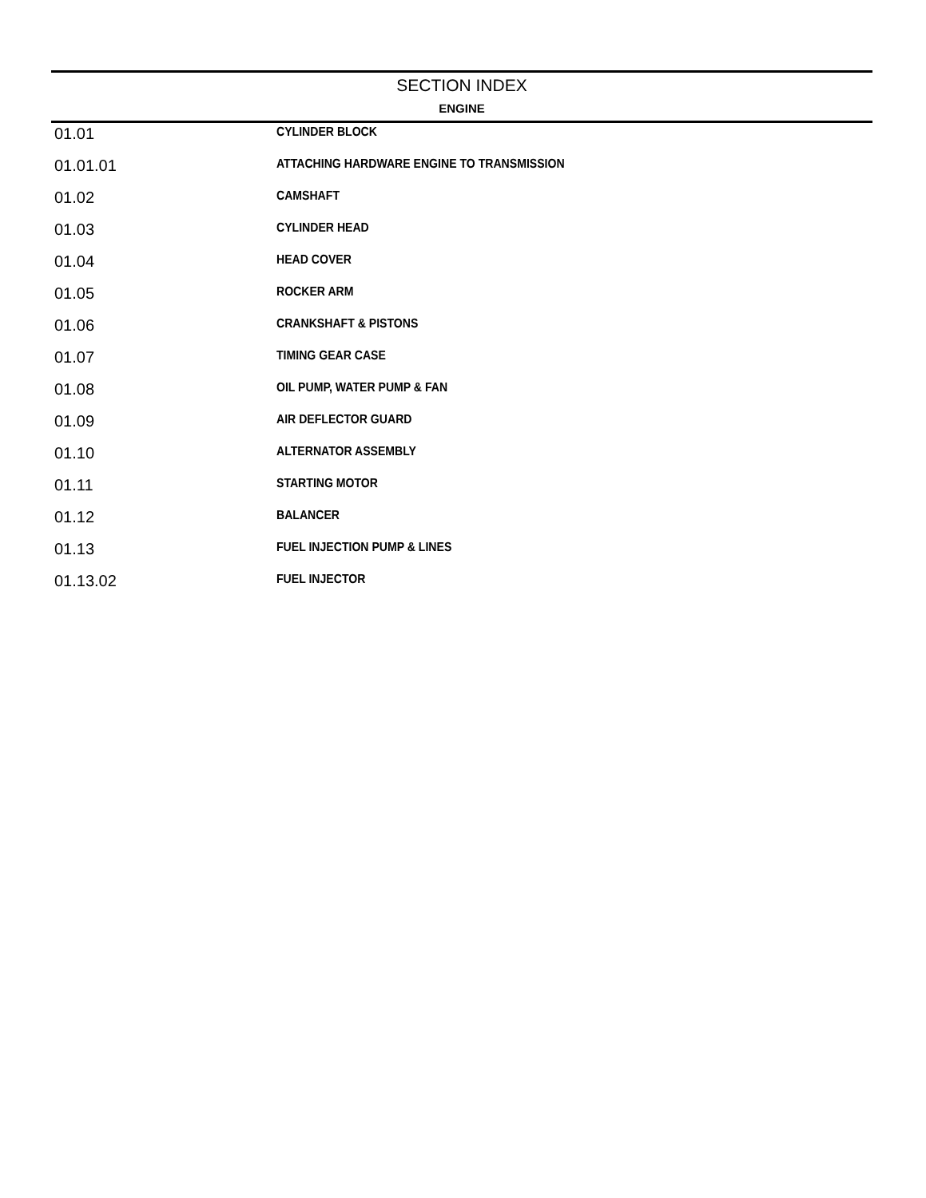SECTION INDEX
ENGINE
| 01.01 | CYLINDER BLOCK |
| 01.01.01 | ATTACHING HARDWARE ENGINE TO TRANSMISSION |
| 01.02 | CAMSHAFT |
| 01.03 | CYLINDER HEAD |
| 01.04 | HEAD COVER |
| 01.05 | ROCKER ARM |
| 01.06 | CRANKSHAFT & PISTONS |
| 01.07 | TIMING GEAR CASE |
| 01.08 | OIL PUMP, WATER PUMP & FAN |
| 01.09 | AIR DEFLECTOR GUARD |
| 01.10 | ALTERNATOR ASSEMBLY |
| 01.11 | STARTING MOTOR |
| 01.12 | BALANCER |
| 01.13 | FUEL INJECTION PUMP & LINES |
| 01.13.02 | FUEL INJECTOR |